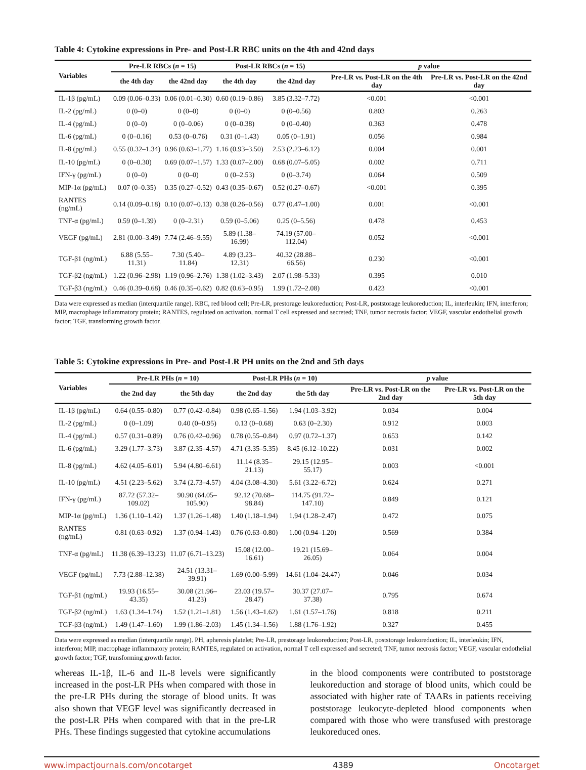Table 4: Cytokine expressions in Pre- and Post-LR RBC units on the 4th and 42nd days
| Variables | Pre-LR RBCs ( n = 15) | | Post-LR RBCs ( n = 15) | | p value | |
| --- | --- | --- | --- | --- | --- | --- |
| | the 4th day | the 42nd day | the 4th day | the 42nd day | Pre-LR vs. Post-LR on the 4th day | Pre-LR vs. Post-LR on the 42nd day |
| IL-1β (pg/mL) | 0.09 (0.06–0.33) | 0.06 (0.01–0.30) | 0.60 (0.19–0.86) | 3.85 (3.32–7.72) | <0.001 | <0.001 |
| IL-2 (pg/mL) | 0 (0–0) | 0 (0–0) | 0 (0–0) | 0 (0–0.56) | 0.803 | 0.263 |
| IL-4 (pg/mL) | 0 (0–0) | 0 (0–0.06) | 0 (0–0.38) | 0 (0–0.40) | 0.363 | 0.478 |
| IL-6 (pg/mL) | 0 (0–0.16) | 0.53 (0–0.76) | 0.31 (0–1.43) | 0.05 (0–1.91) | 0.056 | 0.984 |
| IL-8 (pg/mL) | 0.55 (0.32–1.34) | 0.96 (0.63–1.77) | 1.16 (0.93–3.50) | 2.53 (2.23–6.12) | 0.004 | 0.001 |
| IL-10 (pg/mL) | 0 (0–0.30) | 0.69 (0.07–1.57) | 1.33 (0.07–2.00) | 0.68 (0.07–5.05) | 0.002 | 0.711 |
| IFN-γ (pg/mL) | 0 (0–0) | 0 (0–0) | 0 (0–2.53) | 0 (0–3.74) | 0.064 | 0.509 |
| MIP-1α (pg/mL) | 0.07 (0–0.35) | 0.35 (0.27–0.52) | 0.43 (0.35–0.67) | 0.52 (0.27–0.67) | <0.001 | 0.395 |
| RANTES (ng/mL) | 0.14 (0.09–0.18) | 0.10 (0.07–0.13) | 0.38 (0.26–0.56) | 0.77 (0.47–1.00) | 0.001 | <0.001 |
| TNF-α (pg/mL) | 0.59 (0–1.39) | 0 (0–2.31) | 0.59 (0–5.06) | 0.25 (0–5.56) | 0.478 | 0.453 |
| VEGF (pg/mL) | 2.81 (0.00–3.49) | 7.74 (2.46–9.55) | 5.89 (1.38–16.99) | 74.19 (57.00–112.04) | 0.052 | <0.001 |
| TGF-β1 (ng/mL) | 6.88 (5.55–11.31) | 7.30 (5.40–11.84) | 4.89 (3.23–12.31) | 40.32 (28.88–66.56) | 0.230 | <0.001 |
| TGF-β2 (ng/mL) | 1.22 (0.96–2.98) | 1.19 (0.96–2.76) | 1.38 (1.02–3.43) | 2.07 (1.98–5.33) | 0.395 | 0.010 |
| TGF-β3 (ng/mL) | 0.46 (0.39–0.68) | 0.46 (0.35–0.62) | 0.82 (0.63–0.95) | 1.99 (1.72–2.08) | 0.423 | <0.001 |
Data were expressed as median (interquartile range). RBC, red blood cell; Pre-LR, prestorage leukoreduction; Post-LR, poststorage leukoreduction; IL, interleukin; IFN, interferon; MIP, macrophage inflammatory protein; RANTES, regulated on activation, normal T cell expressed and secreted; TNF, tumor necrosis factor; VEGF, vascular endothelial growth factor; TGF, transforming growth factor.
Table 5: Cytokine expressions in Pre- and Post-LR PH units on the 2nd and 5th days
| Variables | Pre-LR PHs ( n = 10) | | Post-LR PHs ( n = 10) | | p value | |
| --- | --- | --- | --- | --- | --- | --- |
| | the 2nd day | the 5th day | the 2nd day | the 5th day | Pre-LR vs. Post-LR on the 2nd day | Pre-LR vs. Post-LR on the 5th day |
| IL-1β (pg/mL) | 0.64 (0.55–0.80) | 0.77 (0.42–0.84) | 0.98 (0.65–1.56) | 1.94 (1.03–3.92) | 0.034 | 0.004 |
| IL-2 (pg/mL) | 0 (0–1.09) | 0.40 (0–0.95) | 0.13 (0–0.68) | 0.63 (0–2.30) | 0.912 | 0.003 |
| IL-4 (pg/mL) | 0.57 (0.31–0.89) | 0.76 (0.42–0.96) | 0.78 (0.55–0.84) | 0.97 (0.72–1.37) | 0.653 | 0.142 |
| IL-6 (pg/mL) | 3.29 (1.77–3.73) | 3.87 (2.35–4.57) | 4.71 (3.35–5.35) | 8.45 (6.12–10.22) | 0.031 | 0.002 |
| IL-8 (pg/mL) | 4.62 (4.05–6.01) | 5.94 (4.80–6.61) | 11.14 (8.35–21.13) | 29.15 (12.95–55.17) | 0.003 | <0.001 |
| IL-10 (pg/mL) | 4.51 (2.23–5.62) | 3.74 (2.73–4.57) | 4.04 (3.08–4.30) | 5.61 (3.22–6.72) | 0.624 | 0.271 |
| IFN-γ (pg/mL) | 87.72 (57.32–109.02) | 90.90 (64.05–105.90) | 92.12 (70.68–98.84) | 114.75 (91.72–147.10) | 0.849 | 0.121 |
| MIP-1α (pg/mL) | 1.36 (1.10–1.42) | 1.37 (1.26–1.48) | 1.40 (1.18–1.94) | 1.94 (1.28–2.47) | 0.472 | 0.075 |
| RANTES (ng/mL) | 0.81 (0.63–0.92) | 1.37 (0.94–1.43) | 0.76 (0.63–0.80) | 1.00 (0.94–1.20) | 0.569 | 0.384 |
| TNF-α (pg/mL) | 11.38 (6.39–13.23) | 11.07 (6.71–13.23) | 15.08 (12.00–16.61) | 19.21 (15.69–26.05) | 0.064 | 0.004 |
| VEGF (pg/mL) | 7.73 (2.88–12.38) | 24.51 (13.31–39.91) | 1.69 (0.00–5.99) | 14.61 (1.04–24.47) | 0.046 | 0.034 |
| TGF-β1 (ng/mL) | 19.93 (16.55–43.35) | 30.08 (21.96–41.23) | 23.03 (19.57–28.47) | 30.37 (27.07–37.38) | 0.795 | 0.674 |
| TGF-β2 (ng/mL) | 1.63 (1.34–1.74) | 1.52 (1.21–1.81) | 1.56 (1.43–1.62) | 1.61 (1.57–1.76) | 0.818 | 0.211 |
| TGF-β3 (ng/mL) | 1.49 (1.47–1.60) | 1.99 (1.86–2.03) | 1.45 (1.34–1.56) | 1.88 (1.76–1.92) | 0.327 | 0.455 |
Data were expressed as median (interquartile range). PH, apheresis platelet; Pre-LR, prestorage leukoreduction; Post-LR, poststorage leukoreduction; IL, interleukin; IFN, interferon; MIP, macrophage inflammatory protein; RANTES, regulated on activation, normal T cell expressed and secreted; TNF, tumor necrosis factor; VEGF, vascular endothelial growth factor; TGF, transforming growth factor.
whereas IL-1β, IL-6 and IL-8 levels were significantly increased in the post-LR PHs when compared with those in the pre-LR PHs during the storage of blood units. It was also shown that VEGF level was significantly decreased in the post-LR PHs when compared with that in the pre-LR PHs. These findings suggested that cytokine accumulations
in the blood components were contributed to poststorage leukoreduction and storage of blood units, which could be associated with higher rate of TAARs in patients receiving poststorage leukocyte-depleted blood components when compared with those who were transfused with prestorage leukoreduced ones.
www.impactjournals.com/oncotarget 4389 Oncotarget